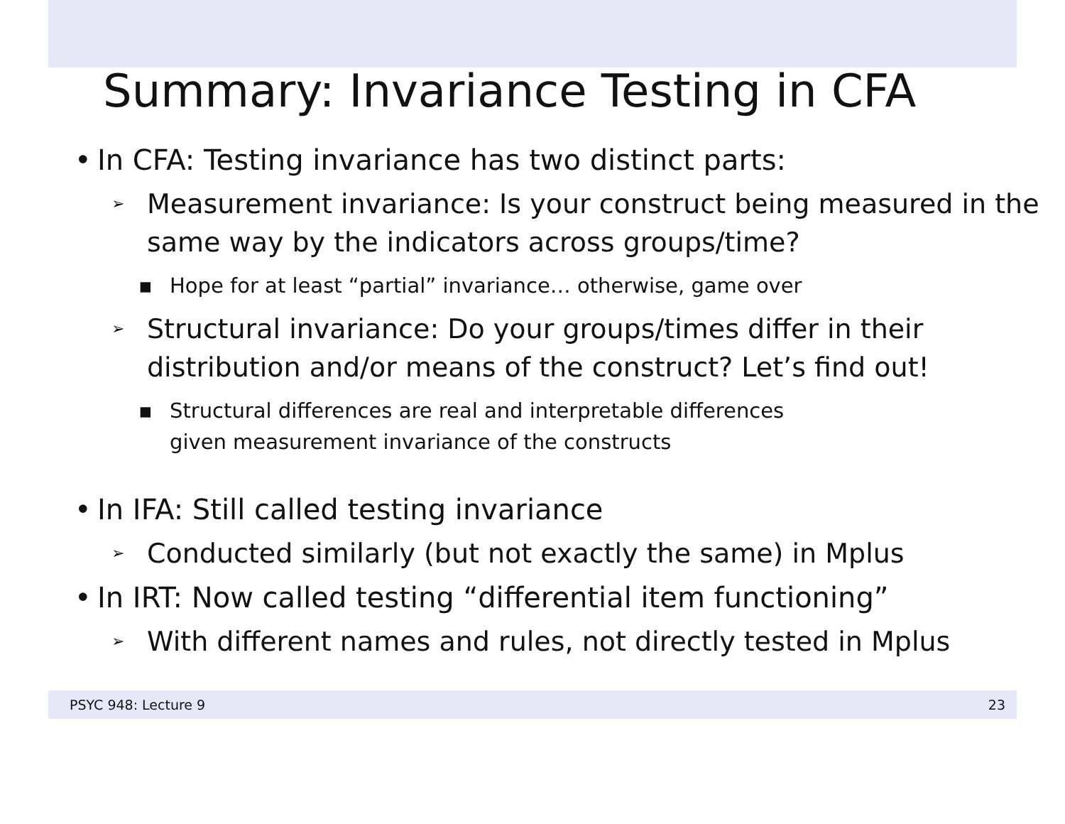Summary: Invariance Testing in CFA
• In CFA: Testing invariance has two distinct parts:
➢ Measurement invariance: Is your construct being measured in the same way by the indicators across groups/time?
▪ Hope for at least “partial” invariance… otherwise, game over
➢ Structural invariance: Do your groups/times differ in their distribution and/or means of the construct? Let’s find out!
▪ Structural differences are real and interpretable differences
given measurement invariance of the constructs
• In IFA: Still called testing invariance
➢ Conducted similarly (but not exactly the same) in Mplus
• In IRT: Now called testing “differential item functioning”
➢ With different names and rules, not directly tested in Mplus
PSYC 948: Lecture 9 23